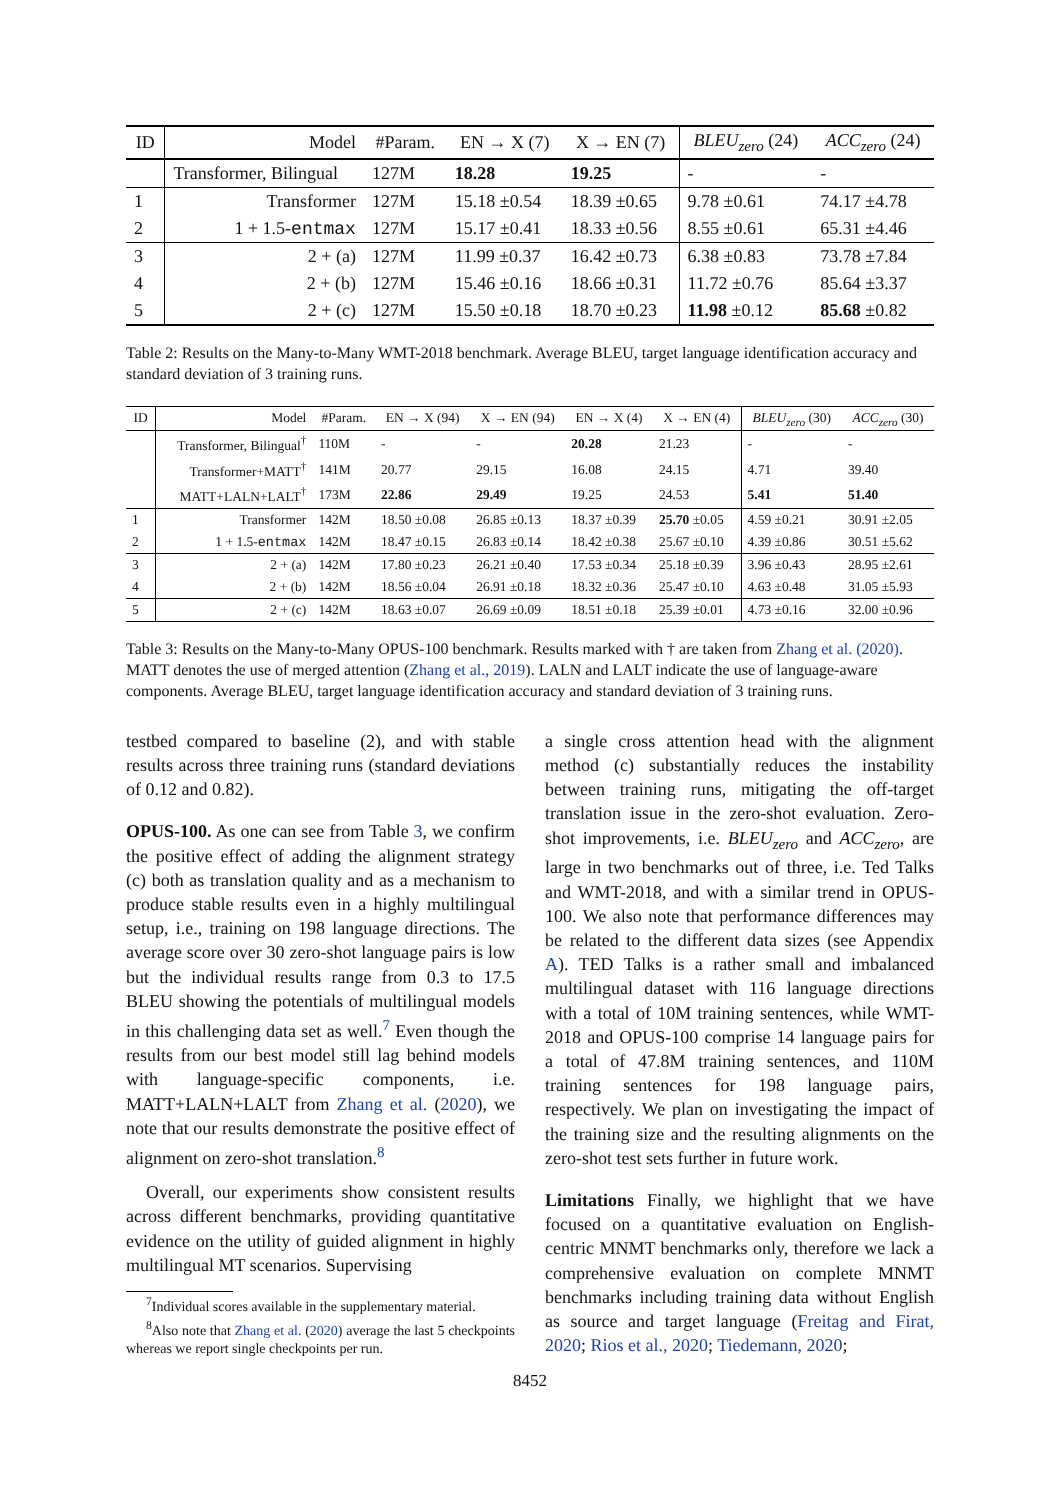| ID | Model | #Param. | EN → X (7) | X → EN (7) | BLEU<sub>zero</sub> (24) | ACC<sub>zero</sub> (24) |
| --- | --- | --- | --- | --- | --- | --- |
| | Transformer, Bilingual | 127M | 18.28 | 19.25 | - | - |
| 1 | Transformer | 127M | 15.18 ±0.54 | 18.39 ±0.65 | 9.78 ±0.61 | 74.17 ±4.78 |
| 2 | 1 + 1.5- entmax | 127M | 15.17 ±0.41 | 18.33 ±0.56 | 8.55 ±0.61 | 65.31 ±4.46 |
| 3 | 2 + (a) | 127M | 11.99 ±0.37 | 16.42 ±0.73 | 6.38 ±0.83 | 73.78 ±7.84 |
| 4 | 2 + (b) | 127M | 15.46 ±0.16 | 18.66 ±0.31 | 11.72 ±0.76 | 85.64 ±3.37 |
| 5 | 2 + (c) | 127M | 15.50 ±0.18 | 18.70 ±0.23 | 11.98 ±0.12 | 85.68 ±0.82 |
Table 2: Results on the Many-to-Many WMT-2018 benchmark. Average BLEU, target language identification accuracy and standard deviation of 3 training runs.
| ID | Model | #Param. | EN → X (94) | X → EN (94) | EN → X (4) | X → EN (4) | BLEU<sub>zero</sub> (30) | ACC<sub>zero</sub> (30) |
| --- | --- | --- | --- | --- | --- | --- | --- | --- |
| | Transformer, Bilingual<sup>†</sup> | 110M | - | - | 20.28 | 21.23 | - | - |
| | Transformer+MATT<sup>†</sup> | 141M | 20.77 | 29.15 | 16.08 | 24.15 | 4.71 | 39.40 |
| | MATT+LALN+LALT<sup>†</sup> | 173M | 22.86 | 29.49 | 19.25 | 24.53 | 5.41 | 51.40 |
| 1 | Transformer | 142M | 18.50 ±0.08 | 26.85 ±0.13 | 18.37 ±0.39 | 25.70 ±0.05 | 4.59 ±0.21 | 30.91 ±2.05 |
| 2 | 1 + 1.5- entmax | 142M | 18.47 ±0.15 | 26.83 ±0.14 | 18.42 ±0.38 | 25.67 ±0.10 | 4.39 ±0.86 | 30.51 ±5.62 |
| 3 | 2 + (a) | 142M | 17.80 ±0.23 | 26.21 ±0.40 | 17.53 ±0.34 | 25.18 ±0.39 | 3.96 ±0.43 | 28.95 ±2.61 |
| 4 | 2 + (b) | 142M | 18.56 ±0.04 | 26.91 ±0.18 | 18.32 ±0.36 | 25.47 ±0.10 | 4.63 ±0.48 | 31.05 ±5.93 |
| 5 | 2 + (c) | 142M | 18.63 ±0.07 | 26.69 ±0.09 | 18.51 ±0.18 | 25.39 ±0.01 | 4.73 ±0.16 | 32.00 ±0.96 |
Table 3: Results on the Many-to-Many OPUS-100 benchmark. Results marked with † are taken from Zhang et al. (2020). MATT denotes the use of merged attention (Zhang et al., 2019). LALN and LALT indicate the use of language-aware components. Average BLEU, target language identification accuracy and standard deviation of 3 training runs.
testbed compared to baseline (2), and with stable results across three training runs (standard deviations of 0.12 and 0.82).
OPUS-100. As one can see from Table 3, we confirm the positive effect of adding the alignment strategy (c) both as translation quality and as a mechanism to produce stable results even in a highly multilingual setup, i.e., training on 198 language directions. The average score over 30 zero-shot language pairs is low but the individual results range from 0.3 to 17.5 BLEU showing the potentials of multilingual models in this challenging data set as well.<sup>7</sup> Even though the results from our best model still lag behind models with language-specific components, i.e. MATT+LALN+LALT from Zhang et al. (2020), we note that our results demonstrate the positive effect of alignment on zero-shot translation.<sup>8</sup>
Overall, our experiments show consistent results across different benchmarks, providing quantitative evidence on the utility of guided alignment in highly multilingual MT scenarios. Supervising
<sup>7</sup> Individual scores available in the supplementary material.
<sup>8</sup> Also note that Zhang et al. (2020) average the last 5 checkpoints whereas we report single checkpoints per run.
a single cross attention head with the alignment method (c) substantially reduces the instability between training runs, mitigating the off-target translation issue in the zero-shot evaluation. Zero-shot improvements, i.e. BLEU<sub>zero</sub> and ACC<sub>zero</sub>, are large in two benchmarks out of three, i.e. Ted Talks and WMT-2018, and with a similar trend in OPUS-100. We also note that performance differences may be related to the different data sizes (see Appendix A). TED Talks is a rather small and imbalanced multilingual dataset with 116 language directions with a total of 10M training sentences, while WMT-2018 and OPUS-100 comprise 14 language pairs for a total of 47.8M training sentences, and 110M training sentences for 198 language pairs, respectively. We plan on investigating the impact of the training size and the resulting alignments on the zero-shot test sets further in future work.
Limitations Finally, we highlight that we have focused on a quantitative evaluation on English-centric MNMT benchmarks only, therefore we lack a comprehensive evaluation on complete MNMT benchmarks including training data without English as source and target language (Freitag and Firat, 2020; Rios et al., 2020; Tiedemann, 2020;
8452